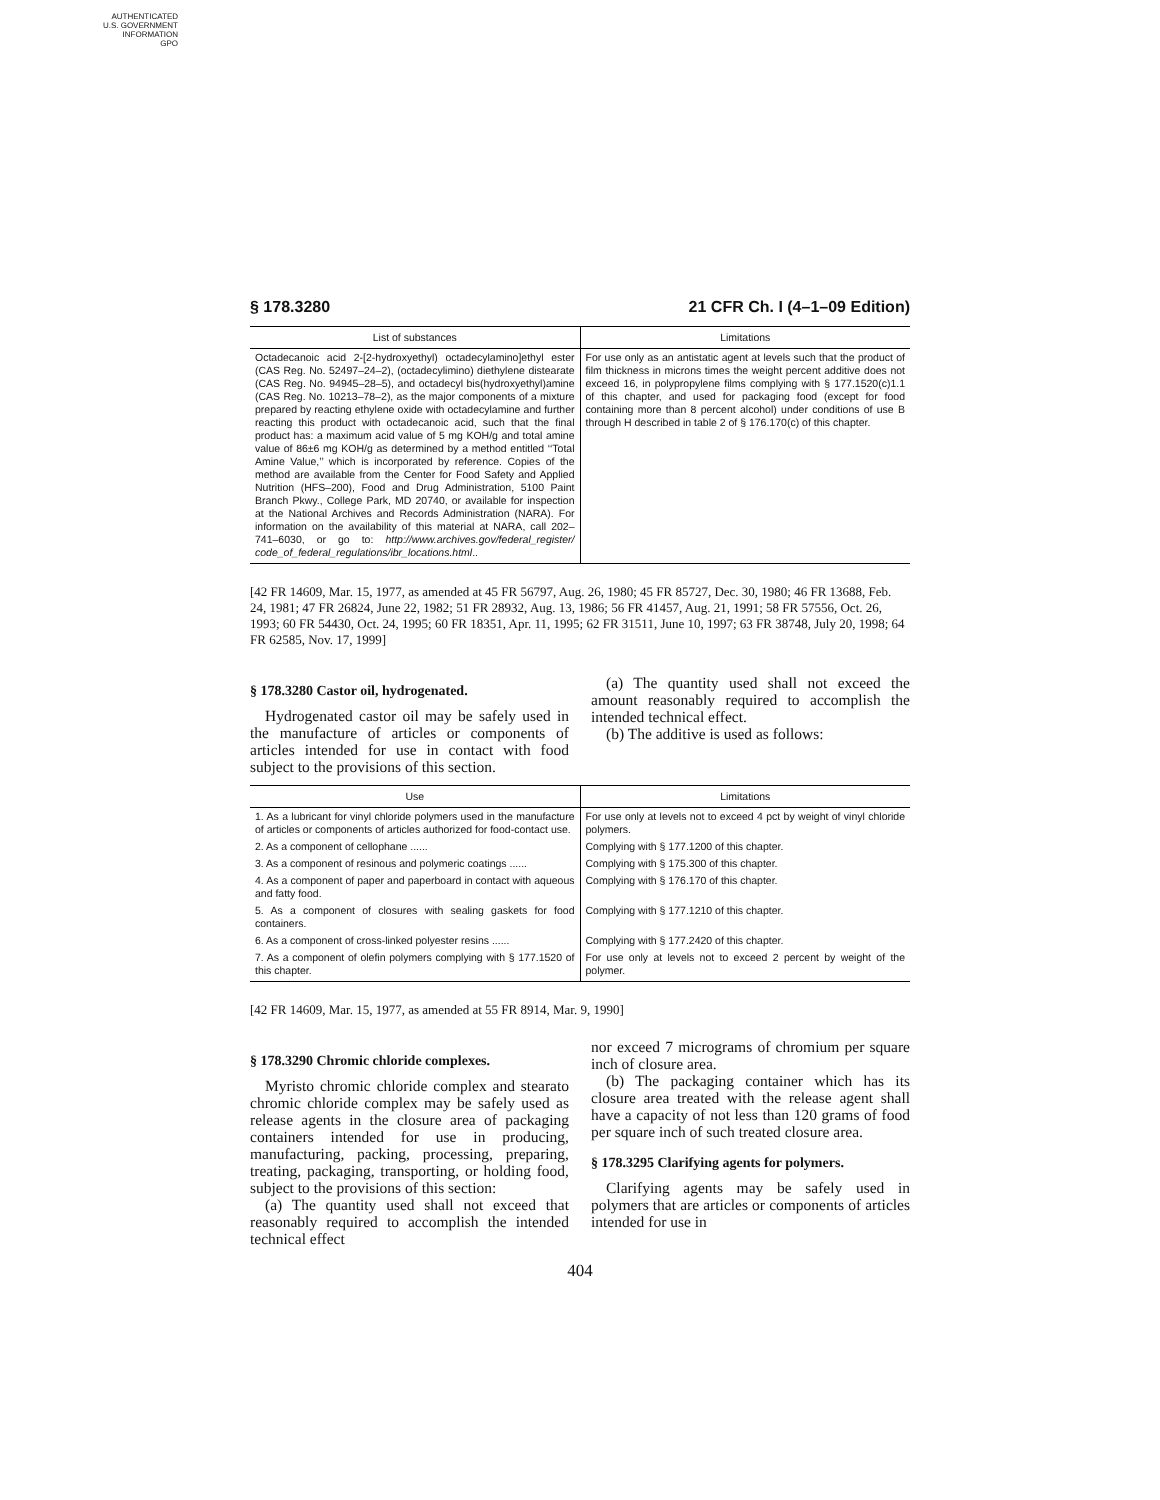AUTHENTICATED
U.S. GOVERNMENT
INFORMATION
GPO
§ 178.3280 21 CFR Ch. I (4–1–09 Edition)
| List of substances | Limitations |
| --- | --- |
| Octadecanoic acid 2-[2-hydroxyethyl) octadecylamino]ethyl ester (CAS Reg. No. 52497–24–2), (octadecylimino) diethylene distearate (CAS Reg. No. 94945–28–5), and octadecyl bis(hydroxyethyl)amine (CAS Reg. No. 10213–78–2), as the major components of a mixture prepared by reacting ethylene oxide with octadecylamine and further reacting this product with octadecanoic acid, such that the final product has: a maximum acid value of 5 mg KOH/g and total amine value of 86±6 mg KOH/g as determined by a method entitled ‘‘Total Amine Value,’’ which is incorporated by reference. Copies of the method are available from the Center for Food Safety and Applied Nutrition (HFS–200), Food and Drug Administration, 5100 Paint Branch Pkwy., College Park, MD 20740, or available for inspection at the National Archives and Records Administration (NARA). For information on the availability of this material at NARA, call 202–741–6030, or go to: http://www.archives.gov/federal_register/ code_of_federal_regulations/ibr_locations.html .. | For use only as an antistatic agent at levels such that the product of film thickness in microns times the weight percent additive does not exceed 16, in polypropylene films complying with § 177.1520(c)1.1 of this chapter, and used for packaging food (except for food containing more than 8 percent alcohol) under conditions of use B through H described in table 2 of § 176.170(c) of this chapter. |
[42 FR 14609, Mar. 15, 1977, as amended at 45 FR 56797, Aug. 26, 1980; 45 FR 85727, Dec. 30, 1980; 46 FR 13688, Feb. 24, 1981; 47 FR 26824, June 22, 1982; 51 FR 28932, Aug. 13, 1986; 56 FR 41457, Aug. 21, 1991; 58 FR 57556, Oct. 26, 1993; 60 FR 54430, Oct. 24, 1995; 60 FR 18351, Apr. 11, 1995; 62 FR 31511, June 10, 1997; 63 FR 38748, July 20, 1998; 64 FR 62585, Nov. 17, 1999]
§ 178.3280 Castor oil, hydrogenated.
Hydrogenated castor oil may be safely used in the manufacture of articles or components of articles intended for use in contact with food subject to the provisions of this section.
(a) The quantity used shall not exceed the amount reasonably required to accomplish the intended technical effect.
(b) The additive is used as follows:
| Use | Limitations |
| --- | --- |
| 1. As a lubricant for vinyl chloride polymers used in the manufacture of articles or components of articles authorized for food-contact use. | For use only at levels not to exceed 4 pct by weight of vinyl chloride polymers. |
| 2. As a component of cellophane ...... | Complying with § 177.1200 of this chapter. |
| 3. As a component of resinous and polymeric coatings ...... | Complying with § 175.300 of this chapter. |
| 4. As a component of paper and paperboard in contact with aqueous and fatty food. | Complying with § 176.170 of this chapter. |
| 5. As a component of closures with sealing gaskets for food containers. | Complying with § 177.1210 of this chapter. |
| 6. As a component of cross-linked polyester resins ...... | Complying with § 177.2420 of this chapter. |
| 7. As a component of olefin polymers complying with § 177.1520 of this chapter. | For use only at levels not to exceed 2 percent by weight of the polymer. |
[42 FR 14609, Mar. 15, 1977, as amended at 55 FR 8914, Mar. 9, 1990]
§ 178.3290 Chromic chloride complexes.
Myristo chromic chloride complex and stearato chromic chloride complex may be safely used as release agents in the closure area of packaging containers intended for use in producing, manufacturing, packing, processing, preparing, treating, packaging, transporting, or holding food, subject to the provisions of this section:
(a) The quantity used shall not exceed that reasonably required to accomplish the intended technical effect
nor exceed 7 micrograms of chromium per square inch of closure area.
(b) The packaging container which has its closure area treated with the release agent shall have a capacity of not less than 120 grams of food per square inch of such treated closure area.
§ 178.3295 Clarifying agents for polymers.
Clarifying agents may be safely used in polymers that are articles or components of articles intended for use in
404